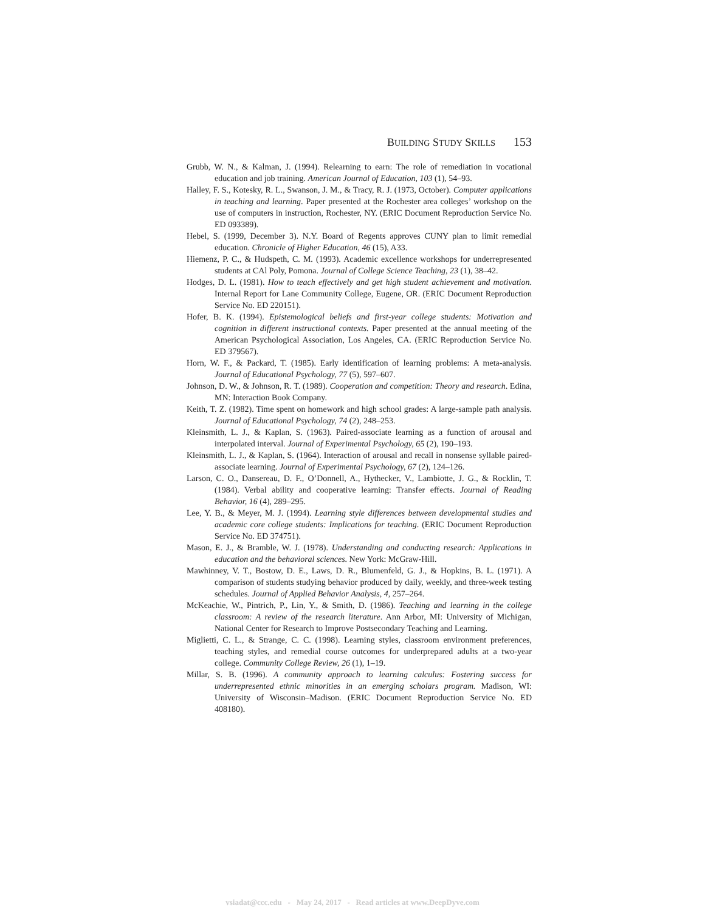BUILDING STUDY SKILLS 153
Grubb, W. N., & Kalman, J. (1994). Relearning to earn: The role of remediation in vocational education and job training. American Journal of Education, 103 (1), 54–93.
Halley, F. S., Kotesky, R. L., Swanson, J. M., & Tracy, R. J. (1973, October). Computer applications in teaching and learning. Paper presented at the Rochester area colleges’ workshop on the use of computers in instruction, Rochester, NY. (ERIC Document Reproduction Service No. ED 093389).
Hebel, S. (1999, December 3). N.Y. Board of Regents approves CUNY plan to limit remedial education. Chronicle of Higher Education, 46 (15), A33.
Hiemenz, P. C., & Hudspeth, C. M. (1993). Academic excellence workshops for underrepresented students at CAl Poly, Pomona. Journal of College Science Teaching, 23 (1), 38–42.
Hodges, D. L. (1981). How to teach effectively and get high student achievement and motivation. Internal Report for Lane Community College, Eugene, OR. (ERIC Document Reproduction Service No. ED 220151).
Hofer, B. K. (1994). Epistemological beliefs and first-year college students: Motivation and cognition in different instructional contexts. Paper presented at the annual meeting of the American Psychological Association, Los Angeles, CA. (ERIC Reproduction Service No. ED 379567).
Horn, W. F., & Packard, T. (1985). Early identification of learning problems: A meta-analysis. Journal of Educational Psychology, 77 (5), 597–607.
Johnson, D. W., & Johnson, R. T. (1989). Cooperation and competition: Theory and research. Edina, MN: Interaction Book Company.
Keith, T. Z. (1982). Time spent on homework and high school grades: A large-sample path analysis. Journal of Educational Psychology, 74 (2), 248–253.
Kleinsmith, L. J., & Kaplan, S. (1963). Paired-associate learning as a function of arousal and interpolated interval. Journal of Experimental Psychology, 65 (2), 190–193.
Kleinsmith, L. J., & Kaplan, S. (1964). Interaction of arousal and recall in nonsense syllable paired-associate learning. Journal of Experimental Psychology, 67 (2), 124–126.
Larson, C. O., Dansereau, D. F., O’Donnell, A., Hythecker, V., Lambiotte, J. G., & Rocklin, T. (1984). Verbal ability and cooperative learning: Transfer effects. Journal of Reading Behavior, 16 (4), 289–295.
Lee, Y. B., & Meyer, M. J. (1994). Learning style differences between developmental studies and academic core college students: Implications for teaching. (ERIC Document Reproduction Service No. ED 374751).
Mason, E. J., & Bramble, W. J. (1978). Understanding and conducting research: Applications in education and the behavioral sciences. New York: McGraw-Hill.
Mawhinney, V. T., Bostow, D. E., Laws, D. R., Blumenfeld, G. J., & Hopkins, B. L. (1971). A comparison of students studying behavior produced by daily, weekly, and three-week testing schedules. Journal of Applied Behavior Analysis, 4, 257–264.
McKeachie, W., Pintrich, P., Lin, Y., & Smith, D. (1986). Teaching and learning in the college classroom: A review of the research literature. Ann Arbor, MI: University of Michigan, National Center for Research to Improve Postsecondary Teaching and Learning.
Miglietti, C. L., & Strange, C. C. (1998). Learning styles, classroom environment preferences, teaching styles, and remedial course outcomes for underprepared adults at a two-year college. Community College Review, 26 (1), 1–19.
Millar, S. B. (1996). A community approach to learning calculus: Fostering success for underrepresented ethnic minorities in an emerging scholars program. Madison, WI: University of Wisconsin–Madison. (ERIC Document Reproduction Service No. ED 408180).
vsiadat@ccc.edu - May 24, 2017 - Read articles at www.DeepDyve.com